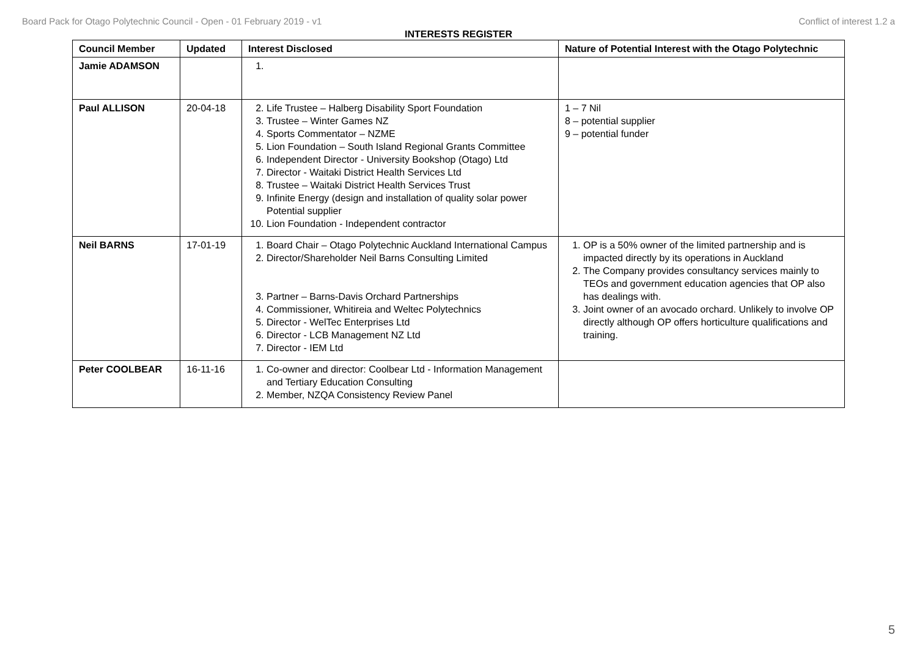Board Pack for Otago Polytechnic Council - Open - 01 February 2019 - v1 Conflict of interest 1.2 a
INTERESTS REGISTER
| Council Member | Updated | Interest Disclosed | Nature of Potential Interest with the Otago Polytechnic |
| --- | --- | --- | --- |
| Jamie ADAMSON | | | |
| Paul ALLISON | 20-04-18 | 2. Life Trustee – Halberg Disability Sport Foundation 3. Trustee – Winter Games NZ 4. Sports Commentator – NZME 5. Lion Foundation – South Island Regional Grants Committee 6. Independent Director - University Bookshop (Otago) Ltd 7. Director - Waitaki District Health Services Ltd 8. Trustee – Waitaki District Health Services Trust 9. Infinite Energy (design and installation of quality solar power Potential supplier 10. Lion Foundation - Independent contractor | 1 – 7 Nil 8 – potential supplier 9 – potential funder |
| Neil BARNS | 17-01-19 | 1. Board Chair – Otago Polytechnic Auckland International Campus 2. Director/Shareholder Neil Barns Consulting Limited 3. Partner – Barns-Davis Orchard Partnerships 4. Commissioner, Whitireia and Weltec Polytechnics 5. Director - WelTec Enterprises Ltd 6. Director - LCB Management NZ Ltd 7. Director - IEM Ltd | 1. OP is a 50% owner of the limited partnership and is impacted directly by its operations in Auckland 2. The Company provides consultancy services mainly to TEOs and government education agencies that OP also has dealings with. 3. Joint owner of an avocado orchard. Unlikely to involve OP directly although OP offers horticulture qualifications and training. |
| Peter COOLBEAR | 16-11-16 | 1. Co-owner and director: Coolbear Ltd - Information Management and Tertiary Education Consulting 2. Member, NZQA Consistency Review Panel | |
5